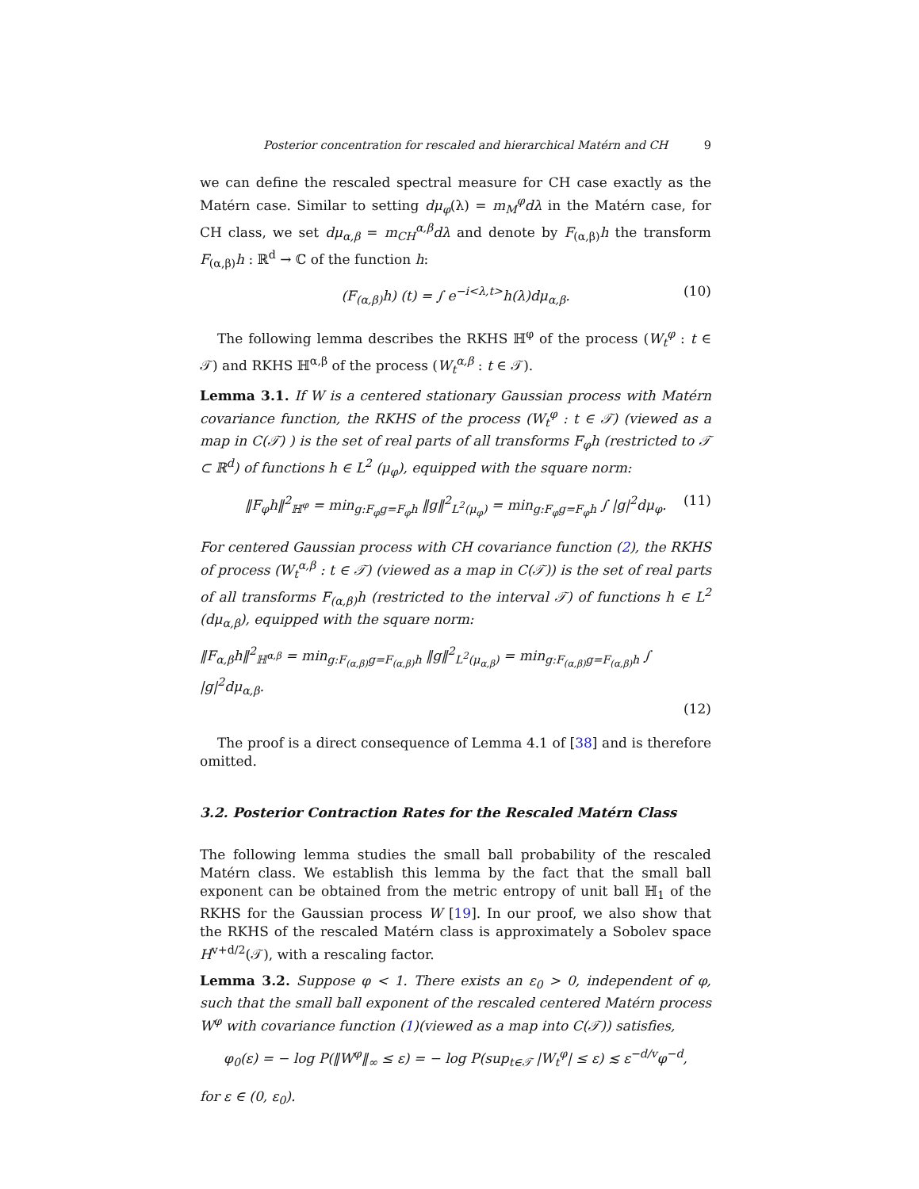Posterior concentration for rescaled and hierarchical Matérn and CH 9
we can define the rescaled spectral measure for CH case exactly as the Matérn case. Similar to setting dμ<sub>φ</sub>(λ) = m<sub>M</sub><sup>φ</sup>dλ in the Matérn case, for CH class, we set dμ<sub>α,β</sub> = m<sub>CH</sub><sup>α,β</sup>dλ and denote by F<sub>(α,β)</sub>h the transform F<sub>(α,β)</sub>h : ℝ<sup>d</sup> → ℂ of the function h:
(F<sub>(α,β)</sub>h) (t) = ∫ e<sup>−i<λ,t></sup>h(λ)dμ<sub>α,β</sub>. (10)
The following lemma describes the RKHS ℍ<sup>φ</sup> of the process (W<sub>t</sub><sup>φ</sup> : t ∈ 𝒯) and RKHS ℍ<sup>α,β</sup> of the process (W<sub>t</sub><sup>α,β</sup> : t ∈ 𝒯).
Lemma 3.1. If W is a centered stationary Gaussian process with Matérn covariance function, the RKHS of the process (W<sub>t</sub><sup>φ</sup> : t ∈ 𝒯) (viewed as a map in C(𝒯) ) is the set of real parts of all transforms F<sub>φ</sub>h (restricted to 𝒯 ⊂ ℝ<sup>d</sup>) of functions h ∈ L<sup>2</sup> (μ<sub>φ</sub>), equipped with the square norm:
‖F<sub>φ</sub>h‖<sup>2</sup><sub>ℍ<sup>φ</sup></sub> = min<sub>g:F<sub>φ</sub>g=F<sub>φ</sub>h</sub> ‖g‖<sup>2</sup><sub>L<sup>2</sup>(μ<sub>φ</sub>)</sub> = min<sub>g:F<sub>φ</sub>g=F<sub>φ</sub>h</sub> ∫ |g|<sup>2</sup>dμ<sub>φ</sub>. (11)
For centered Gaussian process with CH covariance function (2), the RKHS of process (W<sub>t</sub><sup>α,β</sup> : t ∈ 𝒯) (viewed as a map in C(𝒯)) is the set of real parts of all transforms F<sub>(α,β)</sub>h (restricted to the interval 𝒯) of functions h ∈ L<sup>2</sup> (dμ<sub>α,β</sub>), equipped with the square norm:
‖F<sub>α,β</sub>h‖<sup>2</sup><sub>ℍ<sup>α,β</sup></sub> = min<sub>g:F<sub>(α,β)</sub>g=F<sub>(α,β)</sub>h</sub> ‖g‖<sup>2</sup><sub>L<sup>2</sup>(μ<sub>α,β</sub>)</sub> = min<sub>g:F<sub>(α,β)</sub>g=F<sub>(α,β)</sub>h</sub> ∫ |g|<sup>2</sup>dμ<sub>α,β</sub>.
(12)
The proof is a direct consequence of Lemma 4.1 of [38] and is therefore omitted.
3.2. Posterior Contraction Rates for the Rescaled Matérn Class
The following lemma studies the small ball probability of the rescaled Matérn class. We establish this lemma by the fact that the small ball exponent can be obtained from the metric entropy of unit ball ℍ<sub>1</sub> of the RKHS for the Gaussian process W [19]. In our proof, we also show that the RKHS of the rescaled Matérn class is approximately a Sobolev space H<sup>v+d/2</sup>(𝒯), with a rescaling factor.
Lemma 3.2. Suppose φ < 1. There exists an ε<sub>0</sub> > 0, independent of φ, such that the small ball exponent of the rescaled centered Matérn process W<sup>φ</sup> with covariance function (1)(viewed as a map into C(𝒯)) satisfies,
φ<sub>0</sub>(ε) = − log P(‖W<sup>φ</sup>‖<sub>∞</sub> ≤ ε) = − log P(sup<sub>t∈𝒯</sub> |W<sub>t</sub><sup>φ</sup>| ≤ ε) ≲ ε<sup>−d/v</sup>φ<sup>−d</sup>,
for ε ∈ (0, ε<sub>0</sub>).